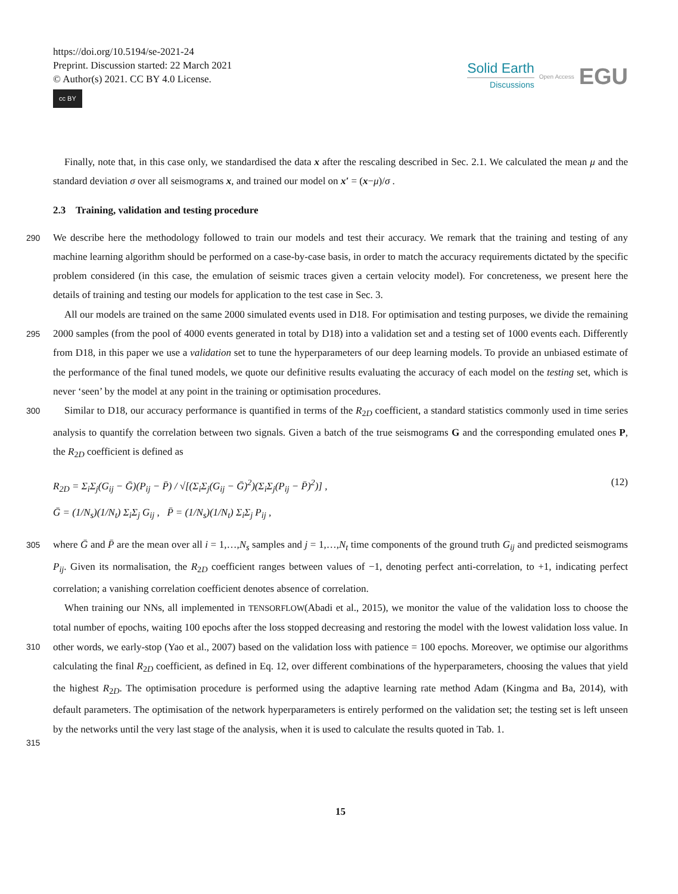https://doi.org/10.5194/se-2021-24
Preprint. Discussion started: 22 March 2021
© Author(s) 2021. CC BY 4.0 License.
cc BY
Solid Earth
Discussions
Open Access
EGU
Finally, note that, in this case only, we standardised the data x after the rescaling described in Sec. 2.1. We calculated the mean μ and the standard deviation σ over all seismograms x, and trained our model on x′ = (x−μ)/σ .
2.3 Training, validation and testing procedure
290
We describe here the methodology followed to train our models and test their accuracy. We remark that the training and testing of any machine learning algorithm should be performed on a case-by-case basis, in order to match the accuracy requirements dictated by the specific problem considered (in this case, the emulation of seismic traces given a certain velocity model). For concreteness, we present here the details of training and testing our models for application to the test case in Sec. 3.
295
All our models are trained on the same 2000 simulated events used in D18. For optimisation and testing purposes, we divide the remaining 2000 samples (from the pool of 4000 events generated in total by D18) into a validation set and a testing set of 1000 events each. Differently from D18, in this paper we use a validation set to tune the hyperparameters of our deep learning models. To provide an unbiased estimate of the performance of the final tuned models, we quote our definitive results evaluating the accuracy of each model on the testing set, which is never ‘seen’ by the model at any point in the training or optimisation procedures.
300
Similar to D18, our accuracy performance is quantified in terms of the R<sub>2D</sub> coefficient, a standard statistics commonly used in time series analysis to quantify the correlation between two signals. Given a batch of the true seismograms G and the corresponding emulated ones P, the R<sub>2D</sub> coefficient is defined as
R<sub>2D</sub> = Σ<sub>i</sub>Σ<sub>j</sub>(G<sub>ij</sub> − Ḡ)(P<sub>ij</sub> − P̄) / √[(Σ<sub>i</sub>Σ<sub>j</sub>(G<sub>ij</sub> − Ḡ)<sup>2</sup>)(Σ<sub>i</sub>Σ<sub>j</sub>(P<sub>ij</sub> − P̄)<sup>2</sup>)] ,
Ḡ = (1/N<sub>s</sub>)(1/N<sub>t</sub>) Σ<sub>i</sub>Σ<sub>j</sub> G<sub>ij</sub> , P̄ = (1/N<sub>s</sub>)(1/N<sub>t</sub>) Σ<sub>i</sub>Σ<sub>j</sub> P<sub>ij</sub> ,
(12)
305
where Ḡ and P̄ are the mean over all i = 1,…,N<sub>s</sub> samples and j = 1,…,N<sub>t</sub> time components of the ground truth G<sub>ij</sub> and predicted seismograms P<sub>ij</sub>. Given its normalisation, the R<sub>2D</sub> coefficient ranges between values of −1, denoting perfect anti-correlation, to +1, indicating perfect correlation; a vanishing correlation coefficient denotes absence of correlation.
310
315
When training our NNs, all implemented in TENSORFLOW(Abadi et al., 2015), we monitor the value of the validation loss to choose the total number of epochs, waiting 100 epochs after the loss stopped decreasing and restoring the model with the lowest validation loss value. In other words, we early-stop (Yao et al., 2007) based on the validation loss with patience = 100 epochs. Moreover, we optimise our algorithms calculating the final R<sub>2D</sub> coefficient, as defined in Eq. 12, over different combinations of the hyperparameters, choosing the values that yield the highest R<sub>2D</sub>. The optimisation procedure is performed using the adaptive learning rate method Adam (Kingma and Ba, 2014), with default parameters. The optimisation of the network hyperparameters is entirely performed on the validation set; the testing set is left unseen by the networks until the very last stage of the analysis, when it is used to calculate the results quoted in Tab. 1.
15